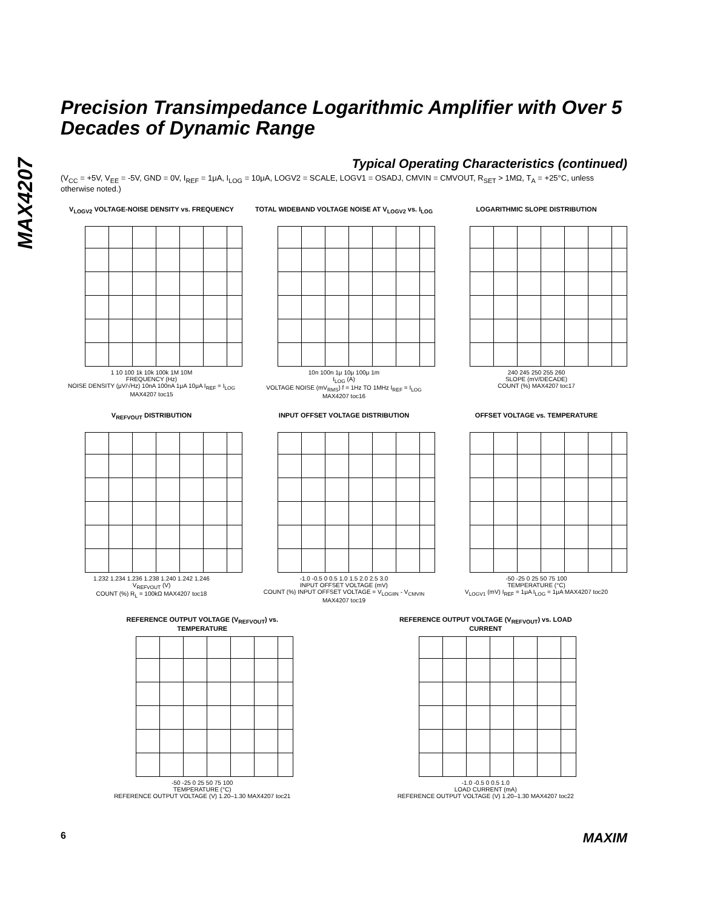MAX4207
Precision Transimpedance Logarithmic Amplifier with Over 5 Decades of Dynamic Range
Typical Operating Characteristics (continued)
(V<sub>CC</sub> = +5V, V<sub>EE</sub> = -5V, GND = 0V, I<sub>REF</sub> = 1μA, I<sub>LOG</sub> = 10μA, LOGV2 = SCALE, LOGV1 = OSADJ, CMVIN = CMVOUT, R<sub>SET</sub> > 1MΩ, T<sub>A</sub> = +25°C, unless otherwise noted.)
V<sub>LOGV2</sub> VOLTAGE-NOISE DENSITY vs. FREQUENCY
1 10 100 1k 10k 100k 1M 10M
FREQUENCY (Hz)
NOISE DENSITY (μV/√Hz) 10nA 100nA 1μA 10μA I<sub>REF</sub> = I<sub>LOG</sub> MAX4207 toc15
TOTAL WIDEBAND VOLTAGE NOISE AT V<sub>LOGV2</sub> vs. I<sub>LOG</sub>
10n 100n 1μ 10μ 100μ 1m
I<sub>LOG</sub> (A)
VOLTAGE NOISE (mV<sub>RMS</sub>) f = 1Hz TO 1MHz I<sub>REF</sub> = I<sub>LOG</sub> MAX4207 toc16
LOGARITHMIC SLOPE DISTRIBUTION
240 245 250 255 260
SLOPE (mV/DECADE)
COUNT (%) MAX4207 toc17
V<sub>REFVOUT</sub> DISTRIBUTION
1.232 1.234 1.236 1.238 1.240 1.242 1.246
V<sub>REFVOUT</sub> (V)
COUNT (%) R<sub>L</sub> = 100kΩ MAX4207 toc18
INPUT OFFSET VOLTAGE DISTRIBUTION
-1.0 -0.5 0 0.5 1.0 1.5 2.0 2.5 3.0
INPUT OFFSET VOLTAGE (mV)
COUNT (%) INPUT OFFSET VOLTAGE = V<sub>LOGIIN</sub> - V<sub>CMVIN</sub> MAX4207 toc19
OFFSET VOLTAGE vs. TEMPERATURE
-50 -25 0 25 50 75 100
TEMPERATURE (°C)
V<sub>LOGV1</sub> (mV) I<sub>REF</sub> = 1μA I<sub>LOG</sub> = 1μA MAX4207 toc20
REFERENCE OUTPUT VOLTAGE (V<sub>REFVOUT</sub>) vs. TEMPERATURE
-50 -25 0 25 50 75 100
TEMPERATURE (°C)
REFERENCE OUTPUT VOLTAGE (V) 1.20–1.30 MAX4207 toc21
REFERENCE OUTPUT VOLTAGE (V<sub>REFVOUT</sub>) vs. LOAD CURRENT
-1.0 -0.5 0 0.5 1.0
LOAD CURRENT (mA)
REFERENCE OUTPUT VOLTAGE (V) 1.20–1.30 MAX4207 toc22
6 MAXIM